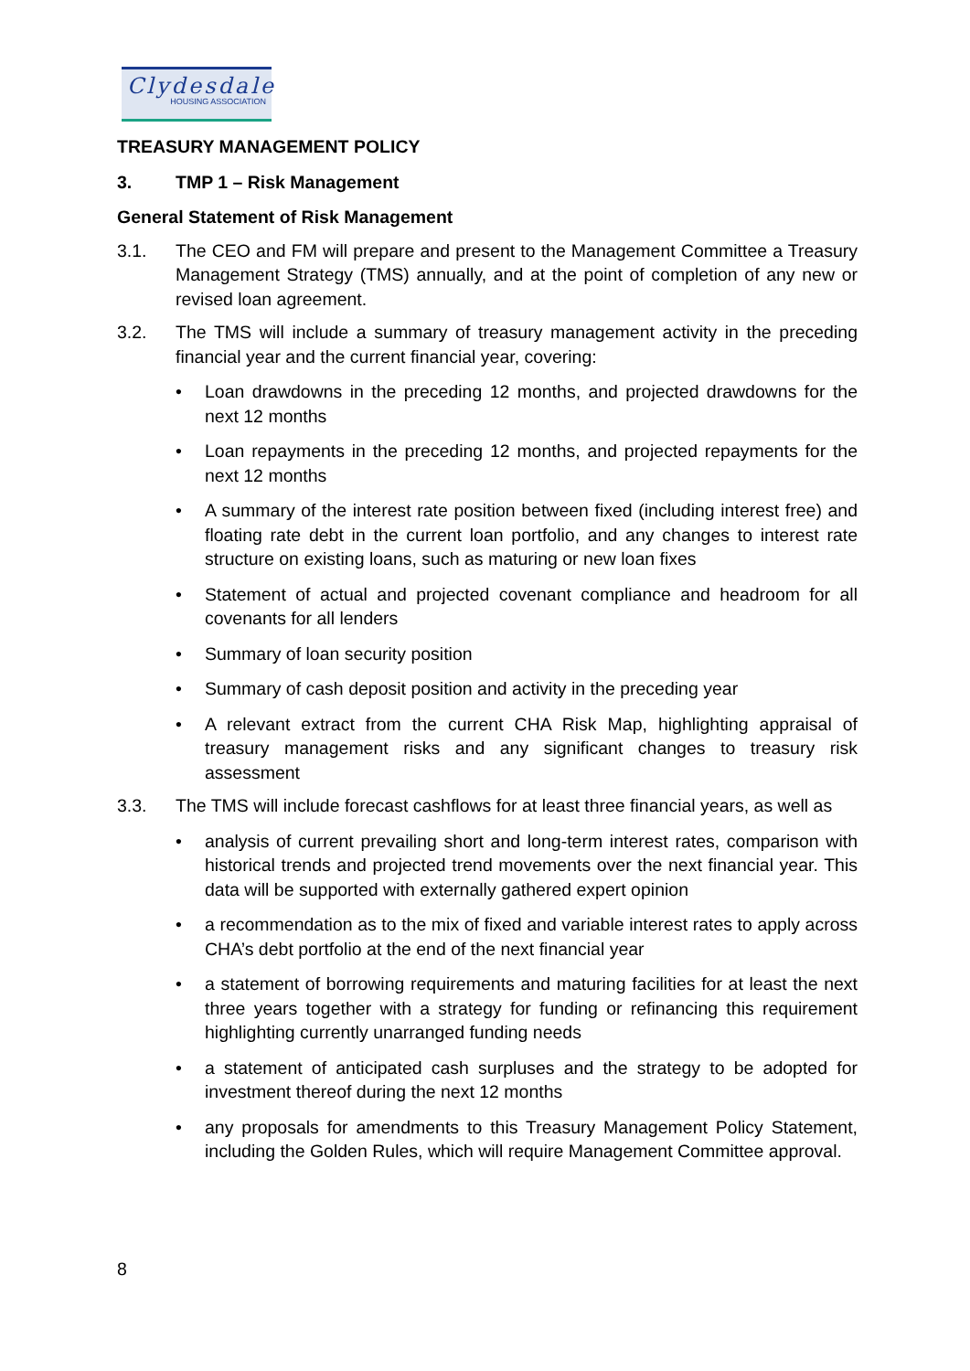Clydesdale
HOUSING ASSOCIATION
TREASURY MANAGEMENT POLICY
3. TMP 1 – Risk Management
General Statement of Risk Management
3.1. The CEO and FM will prepare and present to the Management Committee a Treasury Management Strategy (TMS) annually, and at the point of completion of any new or revised loan agreement.
3.2. The TMS will include a summary of treasury management activity in the preceding financial year and the current financial year, covering:
• Loan drawdowns in the preceding 12 months, and projected drawdowns for the next 12 months
• Loan repayments in the preceding 12 months, and projected repayments for the next 12 months
• A summary of the interest rate position between fixed (including interest free) and floating rate debt in the current loan portfolio, and any changes to interest rate structure on existing loans, such as maturing or new loan fixes
• Statement of actual and projected covenant compliance and headroom for all covenants for all lenders
• Summary of loan security position
• Summary of cash deposit position and activity in the preceding year
• A relevant extract from the current CHA Risk Map, highlighting appraisal of treasury management risks and any significant changes to treasury risk assessment
3.3. The TMS will include forecast cashflows for at least three financial years, as well as
• analysis of current prevailing short and long-term interest rates, comparison with historical trends and projected trend movements over the next financial year. This data will be supported with externally gathered expert opinion
• a recommendation as to the mix of fixed and variable interest rates to apply across CHA’s debt portfolio at the end of the next financial year
• a statement of borrowing requirements and maturing facilities for at least the next three years together with a strategy for funding or refinancing this requirement highlighting currently unarranged funding needs
• a statement of anticipated cash surpluses and the strategy to be adopted for investment thereof during the next 12 months
• any proposals for amendments to this Treasury Management Policy Statement, including the Golden Rules, which will require Management Committee approval.
8